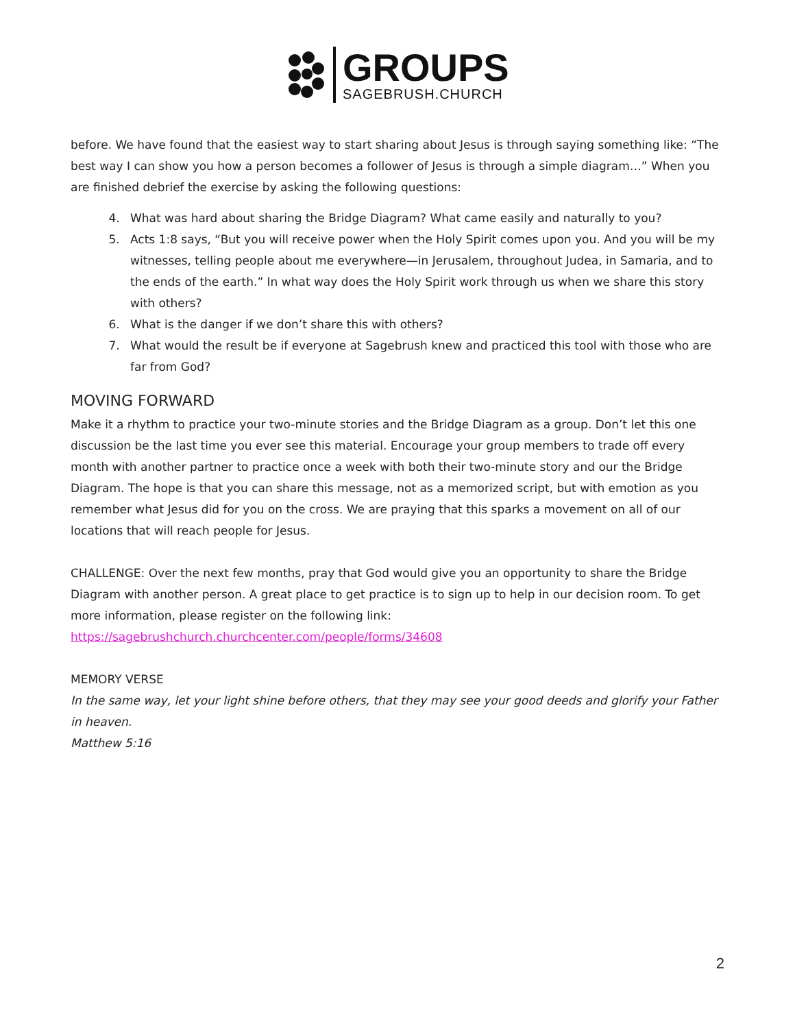GROUPS
SAGEBRUSH.CHURCH
before. We have found that the easiest way to start sharing about Jesus is through saying something like: “The best way I can show you how a person becomes a follower of Jesus is through a simple diagram…” When you are finished debrief the exercise by asking the following questions:
4. What was hard about sharing the Bridge Diagram? What came easily and naturally to you?
5. Acts 1:8 says, “But you will receive power when the Holy Spirit comes upon you. And you will be my witnesses, telling people about me everywhere—in Jerusalem, throughout Judea, in Samaria, and to the ends of the earth.” In what way does the Holy Spirit work through us when we share this story with others?
6. What is the danger if we don’t share this with others?
7. What would the result be if everyone at Sagebrush knew and practiced this tool with those who are far from God?
MOVING FORWARD
Make it a rhythm to practice your two-minute stories and the Bridge Diagram as a group. Don’t let this one discussion be the last time you ever see this material. Encourage your group members to trade off every month with another partner to practice once a week with both their two-minute story and our the Bridge Diagram. The hope is that you can share this message, not as a memorized script, but with emotion as you remember what Jesus did for you on the cross. We are praying that this sparks a movement on all of our locations that will reach people for Jesus.
CHALLENGE: Over the next few months, pray that God would give you an opportunity to share the Bridge Diagram with another person. A great place to get practice is to sign up to help in our decision room. To get more information, please register on the following link:
https://sagebrushchurch.churchcenter.com/people/forms/34608
MEMORY VERSE
In the same way, let your light shine before others, that they may see your good deeds and glorify your Father in heaven.
Matthew 5:16
2